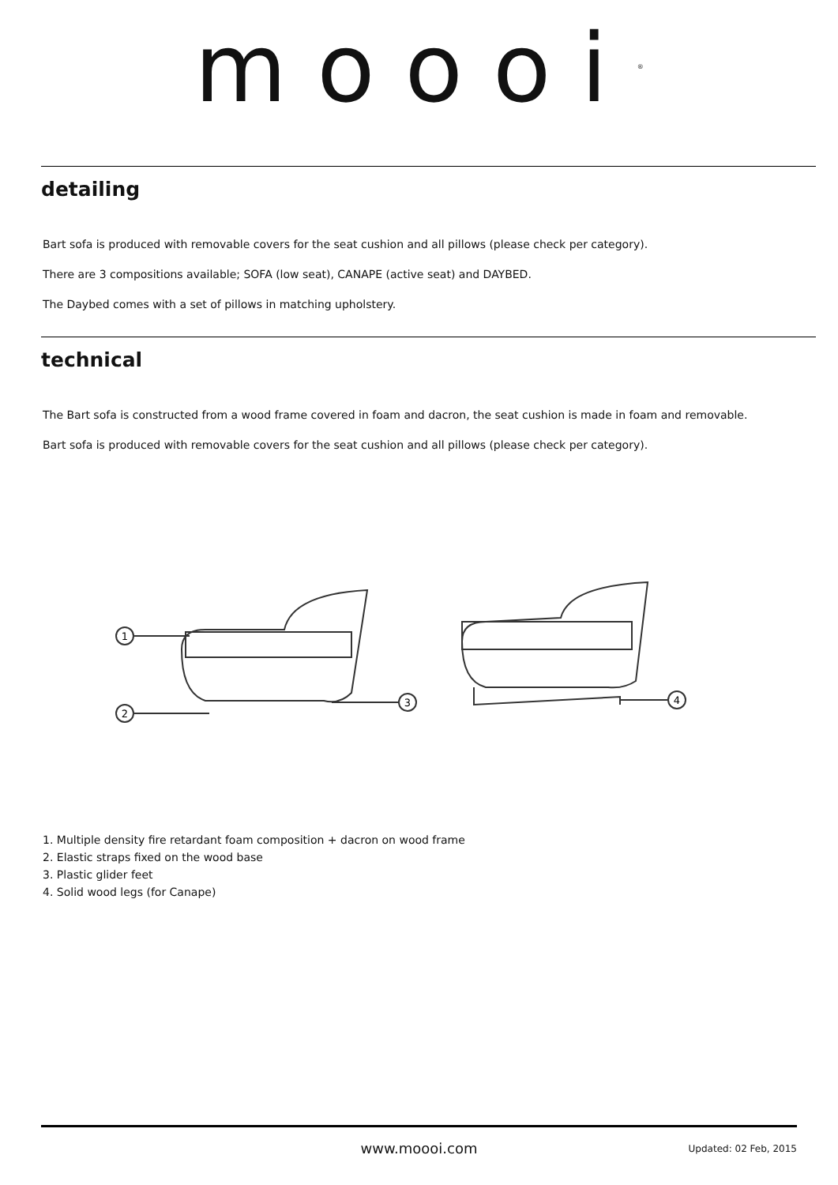moooi<sup>®</sup>
detailing
Bart sofa is produced with removable covers for the seat cushion and all pillows (please check per category).
There are 3 compositions available; SOFA (low seat), CANAPE (active seat) and DAYBED.
The Daybed comes with a set of pillows in matching upholstery.
technical
The Bart sofa is constructed from a wood frame covered in foam and dacron, the seat cushion is made in foam and removable.
Bart sofa is produced with removable covers for the seat cushion and all pillows (please check per category).
1
2
3
4
1. Multiple density fire retardant foam composition + dacron on wood frame
2. Elastic straps fixed on the wood base
3. Plastic glider feet
4. Solid wood legs (for Canape)
www.moooi.com
Updated: 02 Feb, 2015